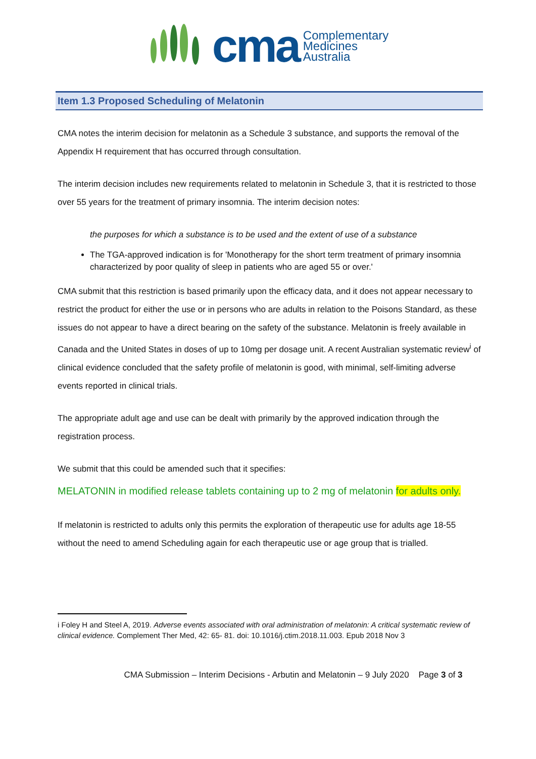cma
Complementary
Medicines
Australia
Item 1.3 Proposed Scheduling of Melatonin
CMA notes the interim decision for melatonin as a Schedule 3 substance, and supports the removal of the Appendix H requirement that has occurred through consultation.
The interim decision includes new requirements related to melatonin in Schedule 3, that it is restricted to those over 55 years for the treatment of primary insomnia. The interim decision notes:
the purposes for which a substance is to be used and the extent of use of a substance
The TGA-approved indication is for 'Monotherapy for the short term treatment of primary insomnia characterized by poor quality of sleep in patients who are aged 55 or over.'
CMA submit that this restriction is based primarily upon the efficacy data, and it does not appear necessary to restrict the product for either the use or in persons who are adults in relation to the Poisons Standard, as these issues do not appear to have a direct bearing on the safety of the substance. Melatonin is freely available in Canada and the United States in doses of up to 10mg per dosage unit. A recent Australian systematic review<sup>i</sup> of clinical evidence concluded that the safety profile of melatonin is good, with minimal, self-limiting adverse events reported in clinical trials.
The appropriate adult age and use can be dealt with primarily by the approved indication through the registration process.
We submit that this could be amended such that it specifies:
MELATONIN in modified release tablets containing up to 2 mg of melatonin for adults only.
If melatonin is restricted to adults only this permits the exploration of therapeutic use for adults age 18-55 without the need to amend Scheduling again for each therapeutic use or age group that is trialled.
i Foley H and Steel A, 2019. Adverse events associated with oral administration of melatonin: A critical systematic review of clinical evidence. Complement Ther Med, 42: 65- 81. doi: 10.1016/j.ctim.2018.11.003. Epub 2018 Nov 3
CMA Submission – Interim Decisions - Arbutin and Melatonin – 9 July 2020 Page 3 of 3